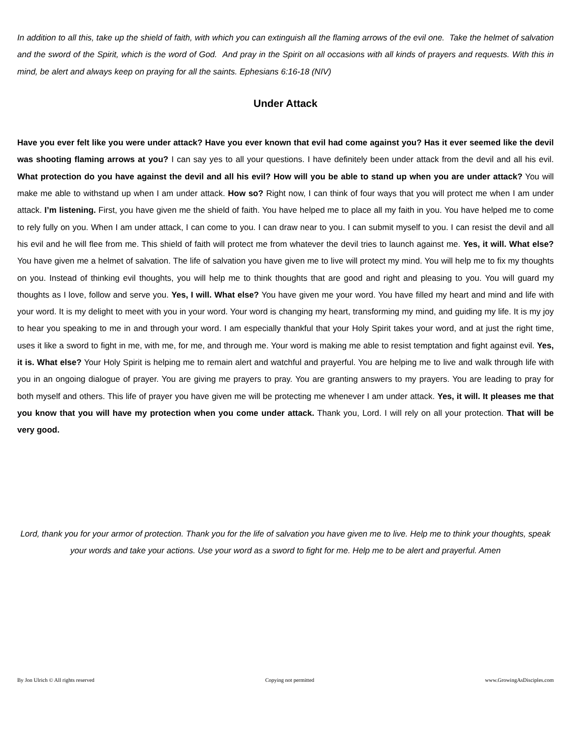In addition to all this, take up the shield of faith, with which you can extinguish all the flaming arrows of the evil one. Take the helmet of salvation and the sword of the Spirit, which is the word of God. And pray in the Spirit on all occasions with all kinds of prayers and requests. With this in mind, be alert and always keep on praying for all the saints. Ephesians 6:16-18 (NIV)
Under Attack
Have you ever felt like you were under attack? Have you ever known that evil had come against you? Has it ever seemed like the devil was shooting flaming arrows at you? I can say yes to all your questions. I have definitely been under attack from the devil and all his evil. What protection do you have against the devil and all his evil? How will you be able to stand up when you are under attack? You will make me able to withstand up when I am under attack. How so? Right now, I can think of four ways that you will protect me when I am under attack. I’m listening. First, you have given me the shield of faith. You have helped me to place all my faith in you. You have helped me to come to rely fully on you. When I am under attack, I can come to you. I can draw near to you. I can submit myself to you. I can resist the devil and all his evil and he will flee from me. This shield of faith will protect me from whatever the devil tries to launch against me. Yes, it will. What else? You have given me a helmet of salvation. The life of salvation you have given me to live will protect my mind. You will help me to fix my thoughts on you. Instead of thinking evil thoughts, you will help me to think thoughts that are good and right and pleasing to you. You will guard my thoughts as I love, follow and serve you. Yes, I will. What else? You have given me your word. You have filled my heart and mind and life with your word. It is my delight to meet with you in your word. Your word is changing my heart, transforming my mind, and guiding my life. It is my joy to hear you speaking to me in and through your word. I am especially thankful that your Holy Spirit takes your word, and at just the right time, uses it like a sword to fight in me, with me, for me, and through me. Your word is making me able to resist temptation and fight against evil. Yes, it is. What else? Your Holy Spirit is helping me to remain alert and watchful and prayerful. You are helping me to live and walk through life with you in an ongoing dialogue of prayer. You are giving me prayers to pray. You are granting answers to my prayers. You are leading to pray for both myself and others. This life of prayer you have given me will be protecting me whenever I am under attack. Yes, it will. It pleases me that you know that you will have my protection when you come under attack. Thank you, Lord. I will rely on all your protection. That will be very good.
Lord, thank you for your armor of protection. Thank you for the life of salvation you have given me to live. Help me to think your thoughts, speak your words and take your actions. Use your word as a sword to fight for me. Help me to be alert and prayerful. Amen
By Jon Ulrich © All rights reserved Copying not permitted www.GrowingAsDisciples.com